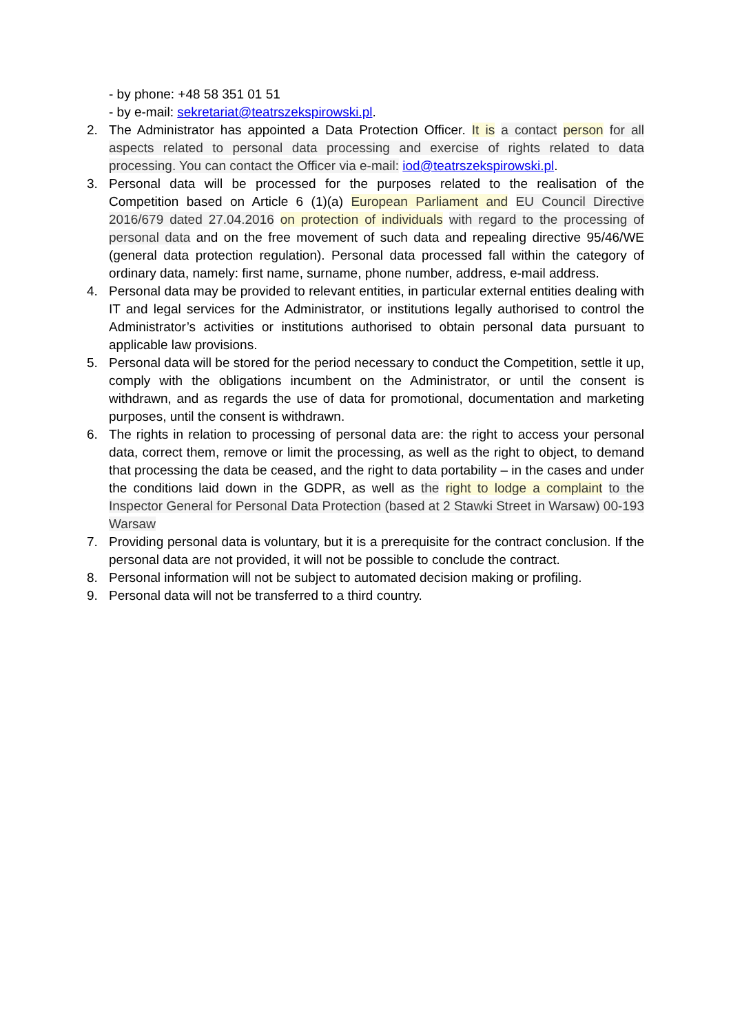- by phone: +48 58 351 01 51
- by e-mail: sekretariat@teatrszekspirowski.pl.
2. The Administrator has appointed a Data Protection Officer. It is a contact person for all aspects related to personal data processing and exercise of rights related to data processing. You can contact the Officer via e-mail: iod@teatrszekspirowski.pl.
3. Personal data will be processed for the purposes related to the realisation of the Competition based on Article 6 (1)(a) European Parliament and EU Council Directive 2016/679 dated 27.04.2016 on protection of individuals with regard to the processing of personal data and on the free movement of such data and repealing directive 95/46/WE (general data protection regulation). Personal data processed fall within the category of ordinary data, namely: first name, surname, phone number, address, e-mail address.
4. Personal data may be provided to relevant entities, in particular external entities dealing with IT and legal services for the Administrator, or institutions legally authorised to control the Administrator’s activities or institutions authorised to obtain personal data pursuant to applicable law provisions.
5. Personal data will be stored for the period necessary to conduct the Competition, settle it up, comply with the obligations incumbent on the Administrator, or until the consent is withdrawn, and as regards the use of data for promotional, documentation and marketing purposes, until the consent is withdrawn.
6. The rights in relation to processing of personal data are: the right to access your personal data, correct them, remove or limit the processing, as well as the right to object, to demand that processing the data be ceased, and the right to data portability – in the cases and under the conditions laid down in the GDPR, as well as the right to lodge a complaint to the Inspector General for Personal Data Protection (based at 2 Stawki Street in Warsaw) 00-193 Warsaw
7. Providing personal data is voluntary, but it is a prerequisite for the contract conclusion. If the personal data are not provided, it will not be possible to conclude the contract.
8. Personal information will not be subject to automated decision making or profiling.
9. Personal data will not be transferred to a third country.